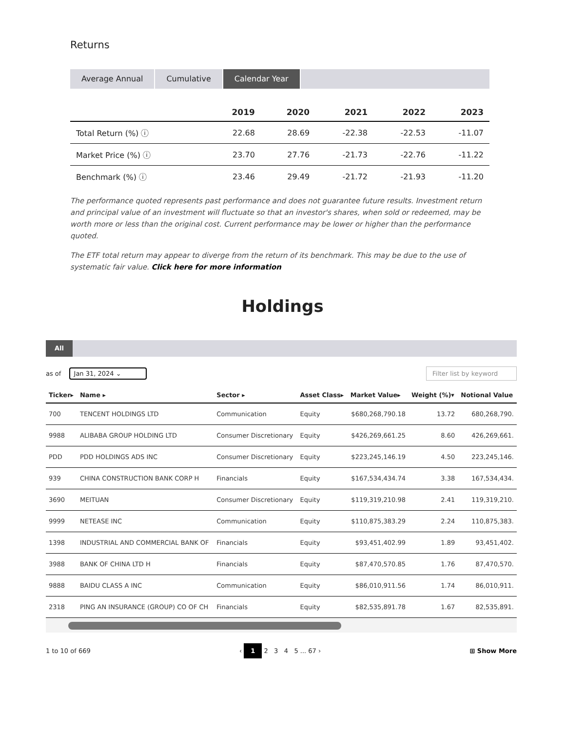Returns
Average Annual Cumulative Calendar Year
| | 2019 | 2020 | 2021 | 2022 | 2023 |
| --- | --- | --- | --- | --- | --- |
| Total Return (%) ⓘ | 22.68 | 28.69 | -22.38 | -22.53 | -11.07 |
| Market Price (%) ⓘ | 23.70 | 27.76 | -21.73 | -22.76 | -11.22 |
| Benchmark (%) ⓘ | 23.46 | 29.49 | -21.72 | -21.93 | -11.20 |
The performance quoted represents past performance and does not guarantee future results. Investment return and principal value of an investment will fluctuate so that an investor's shares, when sold or redeemed, may be worth more or less than the original cost. Current performance may be lower or higher than the performance quoted.
The ETF total return may appear to diverge from the return of its benchmark. This may be due to the use of systematic fair value. Click here for more information
Holdings
All
as of Jan 31, 2024 ⌄
Filter list by keyword
| Ticker▸ | Name ▸ | Sector ▸ | Asset Class▸ | Market Value▸ | Weight (%)▾ | Notional Value |
| --- | --- | --- | --- | --- | --- | --- |
| 700 | TENCENT HOLDINGS LTD | Communication | Equity | $680,268,790.18 | 13.72 | 680,268,790. |
| 9988 | ALIBABA GROUP HOLDING LTD | Consumer Discretionary | Equity | $426,269,661.25 | 8.60 | 426,269,661. |
| PDD | PDD HOLDINGS ADS INC | Consumer Discretionary | Equity | $223,245,146.19 | 4.50 | 223,245,146. |
| 939 | CHINA CONSTRUCTION BANK CORP H | Financials | Equity | $167,534,434.74 | 3.38 | 167,534,434. |
| 3690 | MEITUAN | Consumer Discretionary | Equity | $119,319,210.98 | 2.41 | 119,319,210. |
| 9999 | NETEASE INC | Communication | Equity | $110,875,383.29 | 2.24 | 110,875,383. |
| 1398 | INDUSTRIAL AND COMMERCIAL BANK OF | Financials | Equity | $93,451,402.99 | 1.89 | 93,451,402. |
| 3988 | BANK OF CHINA LTD H | Financials | Equity | $87,470,570.85 | 1.76 | 87,470,570. |
| 9888 | BAIDU CLASS A INC | Communication | Equity | $86,010,911.56 | 1.74 | 86,010,911. |
| 2318 | PING AN INSURANCE (GROUP) CO OF CH | Financials | Equity | $82,535,891.78 | 1.67 | 82,535,891. |
1 to 10 of 669 ‹ 1 2 3 4 5 ... 67 › ⊞ Show More